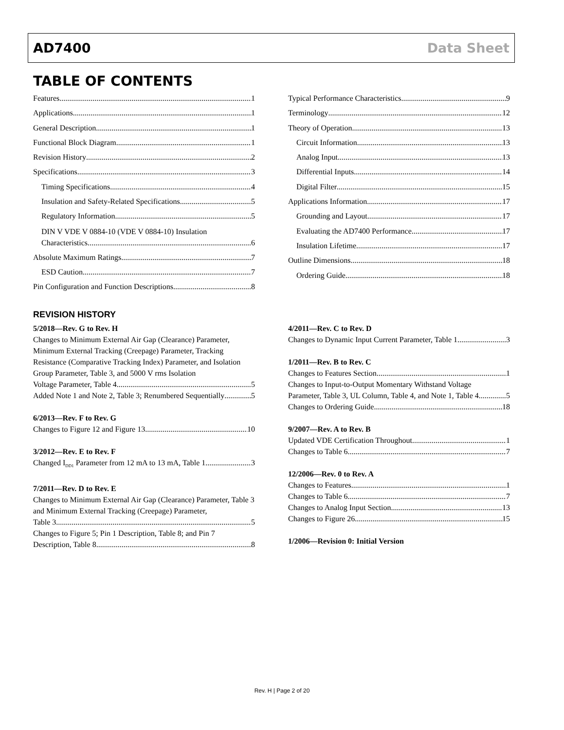AD7400 Data Sheet
TABLE OF CONTENTS
Features 1
Applications 1
General Description 1
Functional Block Diagram 1
Revision History 2
Specifications 3
Timing Specifications 4
Insulation and Safety-Related Specifications 5
Regulatory Information 5
DIN V VDE V 0884-10 (VDE V 0884-10) Insulation
Characteristics 6
Absolute Maximum Ratings 7
ESD Caution 7
Pin Configuration and Function Descriptions 8
Typical Performance Characteristics 9
Terminology 12
Theory of Operation 13
Circuit Information 13
Analog Input 13
Differential Inputs 14
Digital Filter 15
Applications Information 17
Grounding and Layout 17
Evaluating the AD7400 Performance 17
Insulation Lifetime 17
Outline Dimensions 18
Ordering Guide 18
REVISION HISTORY
5/2018—Rev. G to Rev. H
Changes to Minimum External Air Gap (Clearance) Parameter, Minimum External Tracking (Creepage) Parameter, Tracking Resistance (Comparative Tracking Index) Parameter, and Isolation Group Parameter, Table 3, and 5000 V rms Isolation
Voltage Parameter, Table 4 5
Added Note 1 and Note 2, Table 3; Renumbered Sequentially 5
6/2013—Rev. F to Rev. G
Changes to Figure 12 and Figure 13 10
3/2012—Rev. E to Rev. F
Changed I<sub>DD1</sub> Parameter from 12 mA to 13 mA, Table 1 3
7/2011—Rev. D to Rev. E
Changes to Minimum External Air Gap (Clearance) Parameter, Table 3 and Minimum External Tracking (Creepage) Parameter,
Table 3 5
Changes to Figure 5; Pin 1 Description, Table 8; and Pin 7
Description, Table 8 8
4/2011—Rev. C to Rev. D
Changes to Dynamic Input Current Parameter, Table 1 3
1/2011—Rev. B to Rev. C
Changes to Features Section 1
Changes to Input-to-Output Momentary Withstand Voltage
Parameter, Table 3, UL Column, Table 4, and Note 1, Table 4 5
Changes to Ordering Guide 18
9/2007—Rev. A to Rev. B
Updated VDE Certification Throughout 1
Changes to Table 6 7
12/2006—Rev. 0 to Rev. A
Changes to Features 1
Changes to Table 6 7
Changes to Analog Input Section 13
Changes to Figure 26 15
1/2006—Revision 0: Initial Version
Rev. H | Page 2 of 20